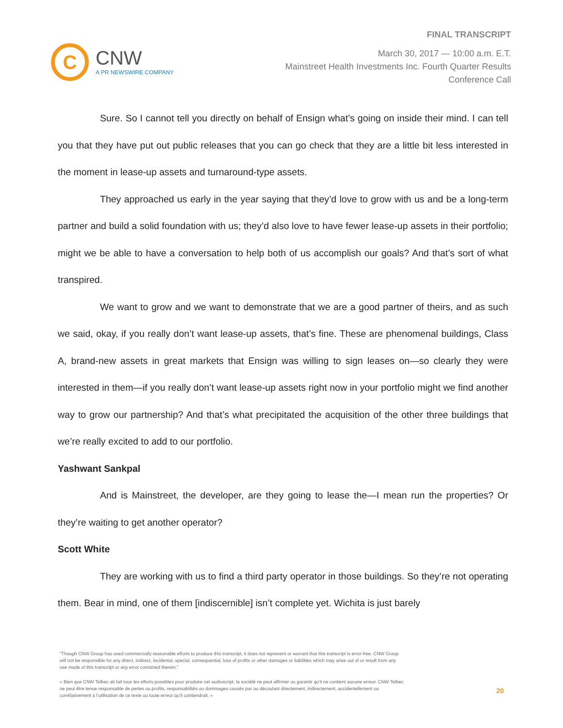C
CNW
A PR NEWSWIRE COMPANY
FINAL TRANSCRIPT
March 30, 2017 — 10:00 a.m. E.T.
Mainstreet Health Investments Inc. Fourth Quarter Results
Conference Call
Sure. So I cannot tell you directly on behalf of Ensign what’s going on inside their mind. I can tell you that they have put out public releases that you can go check that they are a little bit less interested in the moment in lease-up assets and turnaround-type assets.
They approached us early in the year saying that they’d love to grow with us and be a long-term partner and build a solid foundation with us; they’d also love to have fewer lease-up assets in their portfolio; might we be able to have a conversation to help both of us accomplish our goals? And that’s sort of what transpired.
We want to grow and we want to demonstrate that we are a good partner of theirs, and as such we said, okay, if you really don’t want lease-up assets, that’s fine. These are phenomenal buildings, Class A, brand-new assets in great markets that Ensign was willing to sign leases on—so clearly they were interested in them—if you really don’t want lease-up assets right now in your portfolio might we find another way to grow our partnership? And that’s what precipitated the acquisition of the other three buildings that we’re really excited to add to our portfolio.
Yashwant Sankpal
And is Mainstreet, the developer, are they going to lease the—I mean run the properties? Or they’re waiting to get another operator?
Scott White
They are working with us to find a third party operator in those buildings. So they’re not operating them. Bear in mind, one of them [indiscernible] isn’t complete yet. Wichita is just barely
"Though CNW Group has used commercially reasonable efforts to produce this transcript, it does not represent or warrant that this transcript is error-free. CNW Group will not be responsible for any direct, indirect, incidental, special, consequential, loss of profits or other damages or liabilities which may arise out of or result from any use made of this transcript or any error contained therein."
« Bien que CNW Telbec ait fait tous les efforts possibles pour produire cet audioscript, la société ne peut affirmer ou garantir qu’il ne contient aucune erreur. CNW Telbec ne peut être tenue responsable de pertes ou profits, responsabilités ou dommages causés par ou découlant directement, indirectement, accidentellement ou corrélativement à l’utilisation de ce texte ou toute erreur qu’il contiendrait. »
20